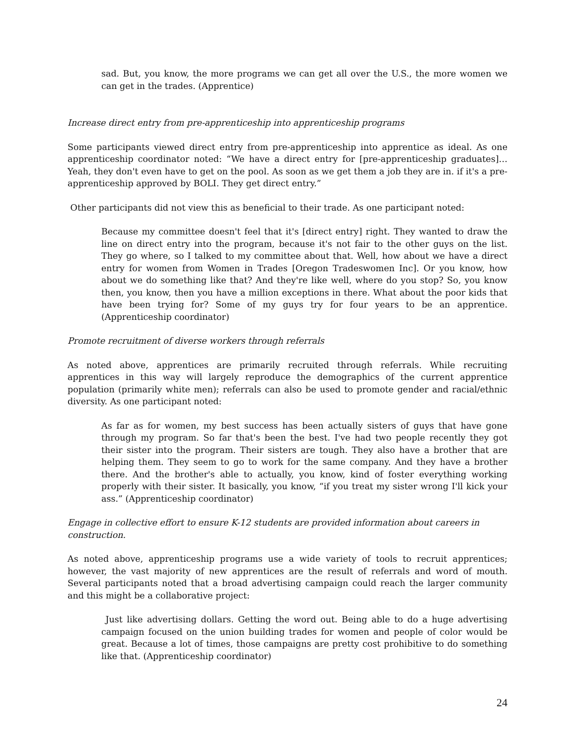sad. But, you know, the more programs we can get all over the U.S., the more women we can get in the trades. (Apprentice)
Increase direct entry from pre-apprenticeship into apprenticeship programs
Some participants viewed direct entry from pre-apprenticeship into apprentice as ideal. As one apprenticeship coordinator noted: “We have a direct entry for [pre-apprenticeship graduates]… Yeah, they don't even have to get on the pool. As soon as we get them a job they are in. if it's a pre-apprenticeship approved by BOLI. They get direct entry.”
Other participants did not view this as beneficial to their trade. As one participant noted:
Because my committee doesn't feel that it's [direct entry] right. They wanted to draw the line on direct entry into the program, because it's not fair to the other guys on the list. They go where, so I talked to my committee about that. Well, how about we have a direct entry for women from Women in Trades [Oregon Tradeswomen Inc]. Or you know, how about we do something like that? And they're like well, where do you stop? So, you know then, you know, then you have a million exceptions in there. What about the poor kids that have been trying for? Some of my guys try for four years to be an apprentice. (Apprenticeship coordinator)
Promote recruitment of diverse workers through referrals
As noted above, apprentices are primarily recruited through referrals. While recruiting apprentices in this way will largely reproduce the demographics of the current apprentice population (primarily white men); referrals can also be used to promote gender and racial/ethnic diversity. As one participant noted:
As far as for women, my best success has been actually sisters of guys that have gone through my program. So far that's been the best. I've had two people recently they got their sister into the program. Their sisters are tough. They also have a brother that are helping them. They seem to go to work for the same company. And they have a brother there. And the brother's able to actually, you know, kind of foster everything working properly with their sister. It basically, you know, “if you treat my sister wrong I'll kick your ass.” (Apprenticeship coordinator)
Engage in collective effort to ensure K-12 students are provided information about careers in construction.
As noted above, apprenticeship programs use a wide variety of tools to recruit apprentices; however, the vast majority of new apprentices are the result of referrals and word of mouth. Several participants noted that a broad advertising campaign could reach the larger community and this might be a collaborative project:
Just like advertising dollars. Getting the word out. Being able to do a huge advertising campaign focused on the union building trades for women and people of color would be great. Because a lot of times, those campaigns are pretty cost prohibitive to do something like that. (Apprenticeship coordinator)
24